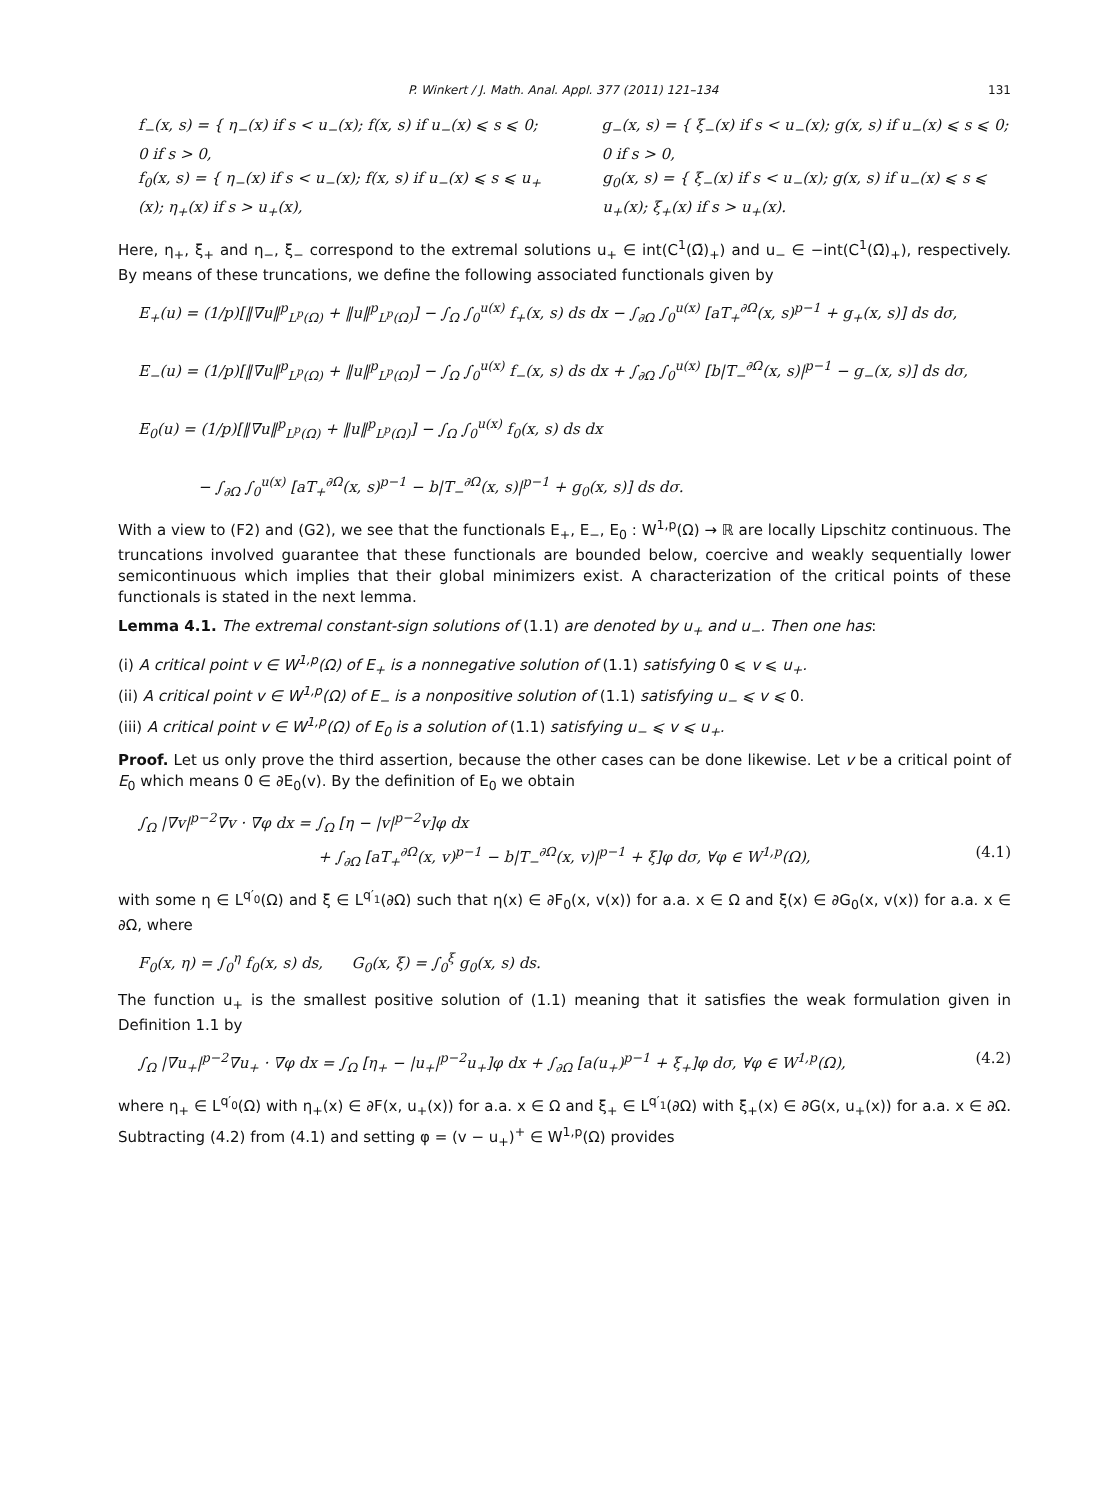P. Winkert / J. Math. Anal. Appl. 377 (2011) 121–134 131
f<sub>−</sub>(x, s) = { η<sub>−</sub>(x) if s < u<sub>−</sub>(x); f(x, s) if u<sub>−</sub>(x) ⩽ s ⩽ 0; 0 if s > 0,
g<sub>−</sub>(x, s) = { ξ<sub>−</sub>(x) if s < u<sub>−</sub>(x); g(x, s) if u<sub>−</sub>(x) ⩽ s ⩽ 0; 0 if s > 0,
f<sub>0</sub>(x, s) = { η<sub>−</sub>(x) if s < u<sub>−</sub>(x); f(x, s) if u<sub>−</sub>(x) ⩽ s ⩽ u<sub>+</sub>(x); η<sub>+</sub>(x) if s > u<sub>+</sub>(x),
g<sub>0</sub>(x, s) = { ξ<sub>−</sub>(x) if s < u<sub>−</sub>(x); g(x, s) if u<sub>−</sub>(x) ⩽ s ⩽ u<sub>+</sub>(x); ξ<sub>+</sub>(x) if s > u<sub>+</sub>(x).
Here, η<sub>+</sub>, ξ<sub>+</sub> and η<sub>−</sub>, ξ<sub>−</sub> correspond to the extremal solutions u<sub>+</sub> ∈ int(C<sup>1</sup>(Ω̄)<sub>+</sub>) and u<sub>−</sub> ∈ −int(C<sup>1</sup>(Ω̄)<sub>+</sub>), respectively. By means of these truncations, we define the following associated functionals given by
E<sub>+</sub>(u) = (1/p)[‖∇u‖<sup>p</sup><sub>L<sup>p</sup>(Ω)</sub> + ‖u‖<sup>p</sup><sub>L<sup>p</sup>(Ω)</sub>] − ∫<sub>Ω</sub> ∫<sub>0</sub><sup>u(x)</sup> f<sub>+</sub>(x, s) ds dx − ∫<sub>∂Ω</sub> ∫<sub>0</sub><sup>u(x)</sup> [aT<sub>+</sub><sup>∂Ω</sup>(x, s)<sup>p−1</sup> + g<sub>+</sub>(x, s)] ds dσ,
E<sub>−</sub>(u) = (1/p)[‖∇u‖<sup>p</sup><sub>L<sup>p</sup>(Ω)</sub> + ‖u‖<sup>p</sup><sub>L<sup>p</sup>(Ω)</sub>] − ∫<sub>Ω</sub> ∫<sub>0</sub><sup>u(x)</sup> f<sub>−</sub>(x, s) ds dx + ∫<sub>∂Ω</sub> ∫<sub>0</sub><sup>u(x)</sup> [b|T<sub>−</sub><sup>∂Ω</sup>(x, s)|<sup>p−1</sup> − g<sub>−</sub>(x, s)] ds dσ,
E<sub>0</sub>(u) = (1/p)[‖∇u‖<sup>p</sup><sub>L<sup>p</sup>(Ω)</sub> + ‖u‖<sup>p</sup><sub>L<sup>p</sup>(Ω)</sub>] − ∫<sub>Ω</sub> ∫<sub>0</sub><sup>u(x)</sup> f<sub>0</sub>(x, s) ds dx
− ∫<sub>∂Ω</sub> ∫<sub>0</sub><sup>u(x)</sup> [aT<sub>+</sub><sup>∂Ω</sup>(x, s)<sup>p−1</sup> − b|T<sub>−</sub><sup>∂Ω</sup>(x, s)|<sup>p−1</sup> + g<sub>0</sub>(x, s)] ds dσ.
With a view to (F2) and (G2), we see that the functionals E<sub>+</sub>, E<sub>−</sub>, E<sub>0</sub> : W<sup>1,p</sup>(Ω) → ℝ are locally Lipschitz continuous. The truncations involved guarantee that these functionals are bounded below, coercive and weakly sequentially lower semicontinuous which implies that their global minimizers exist. A characterization of the critical points of these functionals is stated in the next lemma.
Lemma 4.1. The extremal constant-sign solutions of (1.1) are denoted by u<sub>+</sub> and u<sub>−</sub>. Then one has:
(i) A critical point v ∈ W<sup>1,p</sup>(Ω) of E<sub>+</sub> is a nonnegative solution of (1.1) satisfying 0 ⩽ v ⩽ u<sub>+</sub>.
(ii) A critical point v ∈ W<sup>1,p</sup>(Ω) of E<sub>−</sub> is a nonpositive solution of (1.1) satisfying u<sub>−</sub> ⩽ v ⩽ 0.
(iii) A critical point v ∈ W<sup>1,p</sup>(Ω) of E<sub>0</sub> is a solution of (1.1) satisfying u<sub>−</sub> ⩽ v ⩽ u<sub>+</sub>.
Proof. Let us only prove the third assertion, because the other cases can be done likewise. Let v be a critical point of E<sub>0</sub> which means 0 ∈ ∂E<sub>0</sub>(v). By the definition of E<sub>0</sub> we obtain
∫<sub>Ω</sub> |∇v|<sup>p−2</sup>∇v · ∇φ dx = ∫<sub>Ω</sub> [η − |v|<sup>p−2</sup>v]φ dx
+ ∫<sub>∂Ω</sub> [aT<sub>+</sub><sup>∂Ω</sup>(x, v)<sup>p−1</sup> − b|T<sub>−</sub><sup>∂Ω</sup>(x, v)|<sup>p−1</sup> + ξ]φ dσ, ∀φ ∈ W<sup>1,p</sup>(Ω), (4.1)
with some η ∈ L<sup>q′<sub>0</sub></sup>(Ω) and ξ ∈ L<sup>q′<sub>1</sub></sup>(∂Ω) such that η(x) ∈ ∂F<sub>0</sub>(x, v(x)) for a.a. x ∈ Ω and ξ(x) ∈ ∂G<sub>0</sub>(x, v(x)) for a.a. x ∈ ∂Ω, where
F<sub>0</sub>(x, η) = ∫<sub>0</sub><sup>η</sup> f<sub>0</sub>(x, s) ds, G<sub>0</sub>(x, ξ) = ∫<sub>0</sub><sup>ξ</sup> g<sub>0</sub>(x, s) ds.
The function u<sub>+</sub> is the smallest positive solution of (1.1) meaning that it satisfies the weak formulation given in Definition 1.1 by
∫<sub>Ω</sub> |∇u<sub>+</sub>|<sup>p−2</sup>∇u<sub>+</sub> · ∇φ dx = ∫<sub>Ω</sub> [η<sub>+</sub> − |u<sub>+</sub>|<sup>p−2</sup>u<sub>+</sub>]φ dx + ∫<sub>∂Ω</sub> [a(u<sub>+</sub>)<sup>p−1</sup> + ξ<sub>+</sub>]φ dσ, ∀φ ∈ W<sup>1,p</sup>(Ω), (4.2)
where η<sub>+</sub> ∈ L<sup>q′<sub>0</sub></sup>(Ω) with η<sub>+</sub>(x) ∈ ∂F(x, u<sub>+</sub>(x)) for a.a. x ∈ Ω and ξ<sub>+</sub> ∈ L<sup>q′<sub>1</sub></sup>(∂Ω) with ξ<sub>+</sub>(x) ∈ ∂G(x, u<sub>+</sub>(x)) for a.a. x ∈ ∂Ω. Subtracting (4.2) from (4.1) and setting φ = (v − u<sub>+</sub>)<sup>+</sup> ∈ W<sup>1,p</sup>(Ω) provides